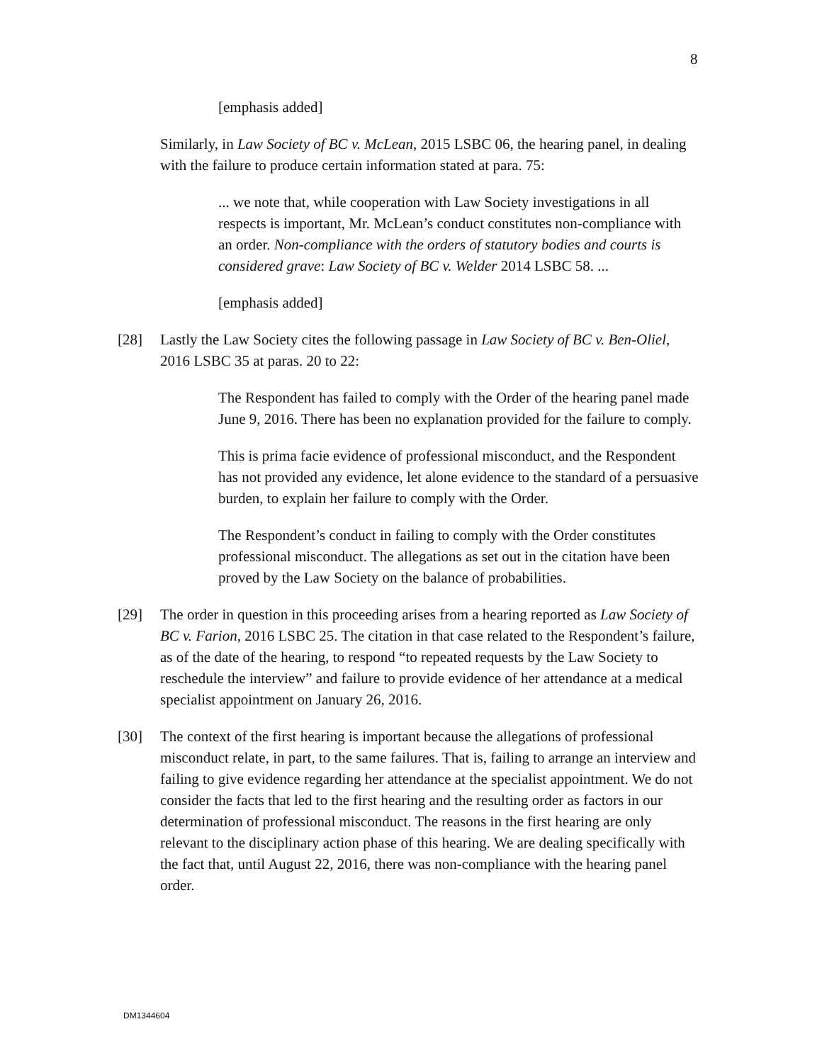8
[emphasis added]
Similarly, in Law Society of BC v. McLean, 2015 LSBC 06, the hearing panel, in dealing with the failure to produce certain information stated at para. 75:
... we note that, while cooperation with Law Society investigations in all respects is important, Mr. McLean’s conduct constitutes non-compliance with an order. Non-compliance with the orders of statutory bodies and courts is considered grave: Law Society of BC v. Welder 2014 LSBC 58. ...
[emphasis added]
[28] Lastly the Law Society cites the following passage in Law Society of BC v. Ben-Oliel, 2016 LSBC 35 at paras. 20 to 22:
The Respondent has failed to comply with the Order of the hearing panel made June 9, 2016. There has been no explanation provided for the failure to comply.
This is prima facie evidence of professional misconduct, and the Respondent has not provided any evidence, let alone evidence to the standard of a persuasive burden, to explain her failure to comply with the Order.
The Respondent’s conduct in failing to comply with the Order constitutes professional misconduct. The allegations as set out in the citation have been proved by the Law Society on the balance of probabilities.
[29] The order in question in this proceeding arises from a hearing reported as Law Society of BC v. Farion, 2016 LSBC 25. The citation in that case related to the Respondent’s failure, as of the date of the hearing, to respond “to repeated requests by the Law Society to reschedule the interview” and failure to provide evidence of her attendance at a medical specialist appointment on January 26, 2016.
[30] The context of the first hearing is important because the allegations of professional misconduct relate, in part, to the same failures. That is, failing to arrange an interview and failing to give evidence regarding her attendance at the specialist appointment. We do not consider the facts that led to the first hearing and the resulting order as factors in our determination of professional misconduct. The reasons in the first hearing are only relevant to the disciplinary action phase of this hearing. We are dealing specifically with the fact that, until August 22, 2016, there was non-compliance with the hearing panel order.
DM1344604